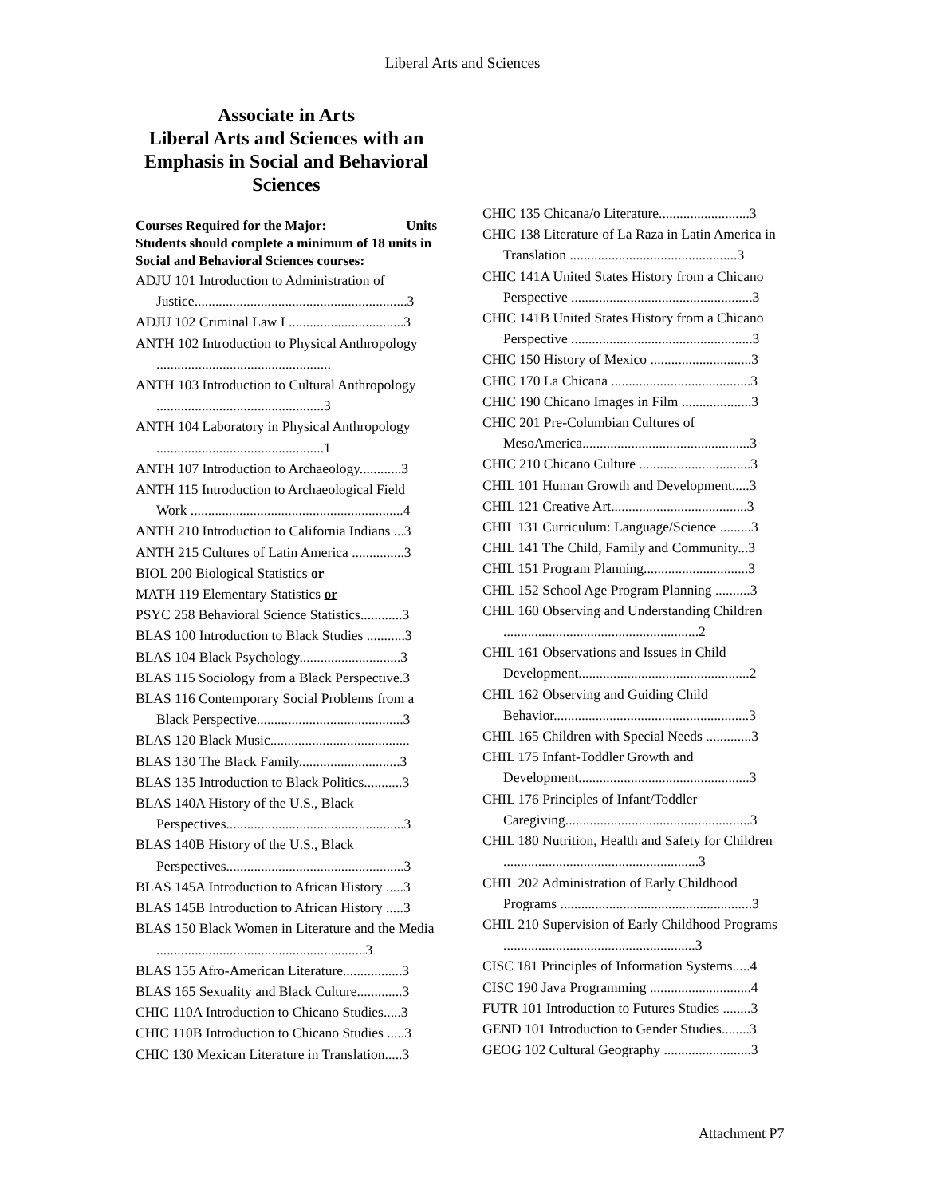Liberal Arts and Sciences
Associate in Arts
Liberal Arts and Sciences with an Emphasis in Social and Behavioral Sciences
Courses Required for the Major: Units
Students should complete a minimum of 18 units in Social and Behavioral Sciences courses:
ADJU 101 Introduction to Administration of Justice.............................................................3
ADJU 102 Criminal Law I .................................3
ANTH 102 Introduction to Physical Anthropology ..................................................
ANTH 103 Introduction to Cultural Anthropology ................................................3
ANTH 104 Laboratory in Physical Anthropology ................................................1
ANTH 107 Introduction to Archaeology............3
ANTH 115 Introduction to Archaeological Field Work .............................................................4
ANTH 210 Introduction to California Indians ...3
ANTH 215 Cultures of Latin America ...............3
BIOL 200 Biological Statistics or
MATH 119 Elementary Statistics or
PSYC 258 Behavioral Science Statistics............3
BLAS 100 Introduction to Black Studies ...........3
BLAS 104 Black Psychology.............................3
BLAS 115 Sociology from a Black Perspective.3
BLAS 116 Contemporary Social Problems from a Black Perspective..........................................3
BLAS 120 Black Music........................................
BLAS 130 The Black Family.............................3
BLAS 135 Introduction to Black Politics...........3
BLAS 140A History of the U.S., Black Perspectives...................................................3
BLAS 140B History of the U.S., Black Perspectives...................................................3
BLAS 145A Introduction to African History .....3
BLAS 145B Introduction to African History .....3
BLAS 150 Black Women in Literature and the Media ............................................................3
BLAS 155 Afro-American Literature.................3
BLAS 165 Sexuality and Black Culture.............3
CHIC 110A Introduction to Chicano Studies.....3
CHIC 110B Introduction to Chicano Studies .....3
CHIC 130 Mexican Literature in Translation.....3
CHIC 135 Chicana/o Literature..........................3
CHIC 138 Literature of La Raza in Latin America in Translation ................................................3
CHIC 141A United States History from a Chicano Perspective ....................................................3
CHIC 141B United States History from a Chicano Perspective ....................................................3
CHIC 150 History of Mexico .............................3
CHIC 170 La Chicana ........................................3
CHIC 190 Chicano Images in Film ....................3
CHIC 201 Pre-Columbian Cultures of MesoAmerica................................................3
CHIC 210 Chicano Culture ................................3
CHIL 101 Human Growth and Development.....3
CHIL 121 Creative Art.......................................3
CHIL 131 Curriculum: Language/Science .........3
CHIL 141 The Child, Family and Community...3
CHIL 151 Program Planning..............................3
CHIL 152 School Age Program Planning ..........3
CHIL 160 Observing and Understanding Children ........................................................2
CHIL 161 Observations and Issues in Child Development.................................................2
CHIL 162 Observing and Guiding Child Behavior........................................................3
CHIL 165 Children with Special Needs .............3
CHIL 175 Infant-Toddler Growth and Development.................................................3
CHIL 176 Principles of Infant/Toddler Caregiving.....................................................3
CHIL 180 Nutrition, Health and Safety for Children ........................................................3
CHIL 202 Administration of Early Childhood Programs .......................................................3
CHIL 210 Supervision of Early Childhood Programs .......................................................3
CISC 181 Principles of Information Systems.....4
CISC 190 Java Programming .............................4
FUTR 101 Introduction to Futures Studies ........3
GEND 101 Introduction to Gender Studies........3
GEOG 102 Cultural Geography .........................3
Attachment P7